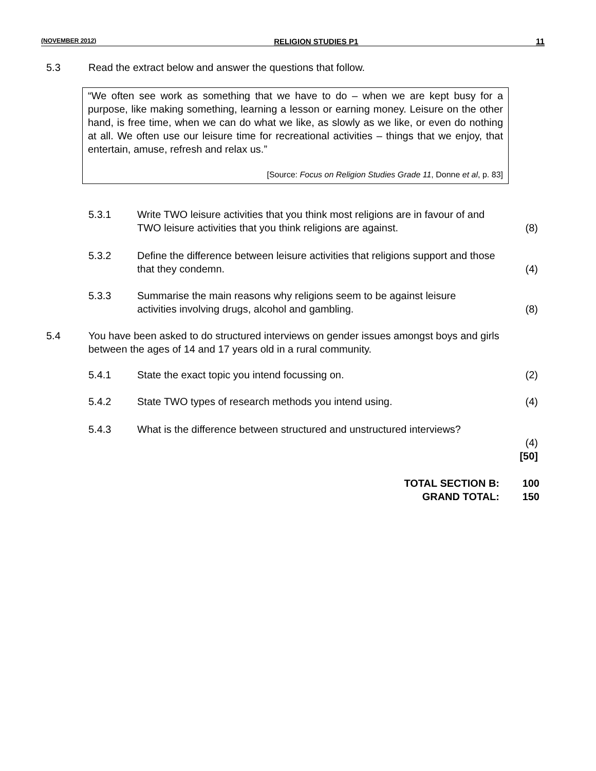(NOVEMBER 2012) RELIGION STUDIES P1 11
5.3 Read the extract below and answer the questions that follow.
“We often see work as something that we have to do – when we are kept busy for a purpose, like making something, learning a lesson or earning money. Leisure on the other hand, is free time, when we can do what we like, as slowly as we like, or even do nothing at all. We often use our leisure time for recreational activities – things that we enjoy, that entertain, amuse, refresh and relax us.”
[Source: Focus on Religion Studies Grade 11, Donne et al, p. 83]
5.3.1 Write TWO leisure activities that you think most religions are in favour of and TWO leisure activities that you think religions are against.
(8)
5.3.2 Define the difference between leisure activities that religions support and those that they condemn.
(4)
5.3.3 Summarise the main reasons why religions seem to be against leisure activities involving drugs, alcohol and gambling.
(8)
5.4 You have been asked to do structured interviews on gender issues amongst boys and girls between the ages of 14 and 17 years old in a rural community.
5.4.1 State the exact topic you intend focussing on. (2)
5.4.2 State TWO types of research methods you intend using. (4)
5.4.3 What is the difference between structured and unstructured interviews?
(4)
[50]
TOTAL SECTION B: 100
GRAND TOTAL: 150